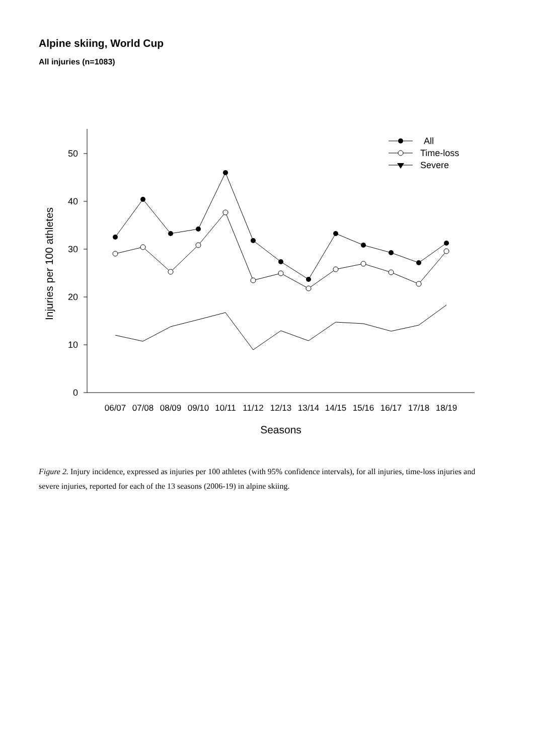Alpine skiing, World Cup
All injuries (n=1083)
0
10
20
30
40
50
Injuries per 100 athletes
06/07
07/08
08/09
09/10
10/11
11/12
12/13
13/14
14/15
15/16
16/17
17/18
18/19
Seasons
All
Time-loss
Severe
Figure 2. Injury incidence, expressed as injuries per 100 athletes (with 95% confidence intervals), for all injuries, time-loss injuries and severe injuries, reported for each of the 13 seasons (2006-19) in alpine skiing.